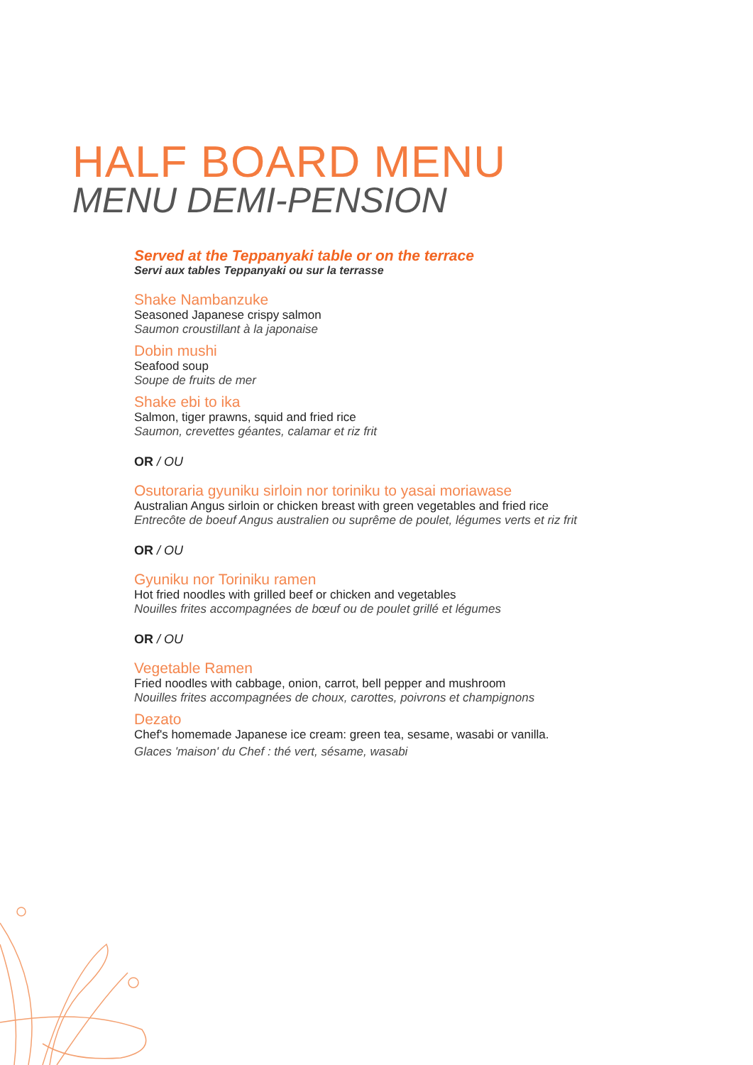HALF BOARD MENU
MENU DEMI-PENSION
Served at the Teppanyaki table or on the terrace
Servi aux tables Teppanyaki ou sur la terrasse
Shake Nambanzuke
Seasoned Japanese crispy salmon
Saumon croustillant à la japonaise
Dobin mushi
Seafood soup
Soupe de fruits de mer
Shake ebi to ika
Salmon, tiger prawns, squid and fried rice
Saumon, crevettes géantes, calamar et riz frit
OR / OU
Osutoraria gyuniku sirloin nor toriniku to yasai moriawase
Australian Angus sirloin or chicken breast with green vegetables and fried rice
Entrecôte de boeuf Angus australien ou suprême de poulet, légumes verts et riz frit
OR / OU
Gyuniku nor Toriniku ramen
Hot fried noodles with grilled beef or chicken and vegetables
Nouilles frites accompagnées de bœuf ou de poulet grillé et légumes
OR / OU
Vegetable Ramen
Fried noodles with cabbage, onion, carrot, bell pepper and mushroom
Nouilles frites accompagnées de choux, carottes, poivrons et champignons
Dezato
Chef's homemade Japanese ice cream: green tea, sesame, wasabi or vanilla.
Glaces 'maison' du Chef : thé vert, sésame, wasabi